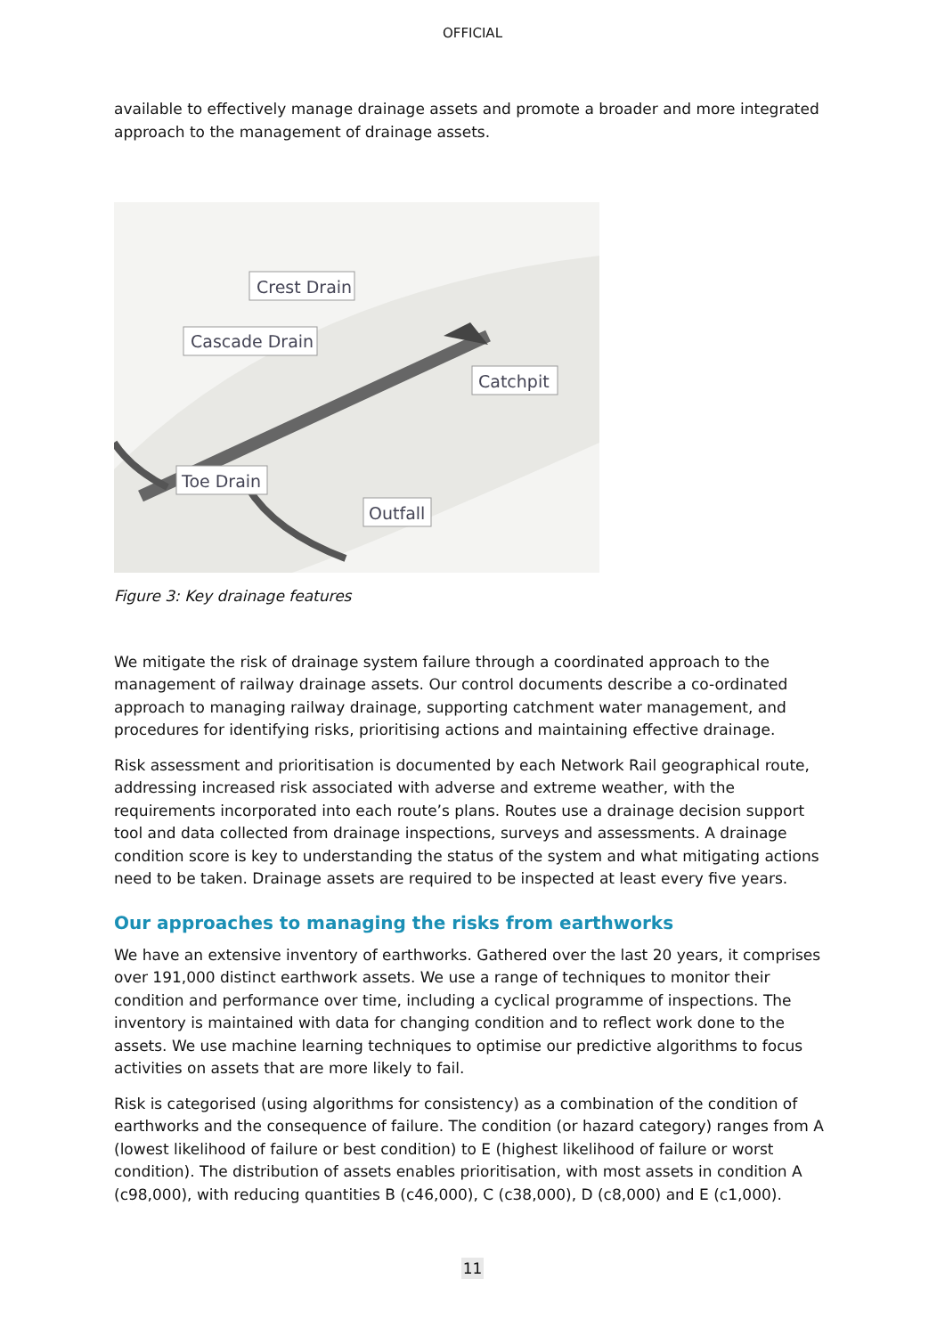OFFICIAL
available to effectively manage drainage assets and promote a broader and more integrated approach to the management of drainage assets.
Crest Drain
Cascade Drain
Catchpit
Toe Drain
Outfall
Figure 3: Key drainage features
We mitigate the risk of drainage system failure through a coordinated approach to the management of railway drainage assets. Our control documents describe a co-ordinated approach to managing railway drainage, supporting catchment water management, and procedures for identifying risks, prioritising actions and maintaining effective drainage.
Risk assessment and prioritisation is documented by each Network Rail geographical route, addressing increased risk associated with adverse and extreme weather, with the requirements incorporated into each route’s plans. Routes use a drainage decision support tool and data collected from drainage inspections, surveys and assessments. A drainage condition score is key to understanding the status of the system and what mitigating actions need to be taken. Drainage assets are required to be inspected at least every five years.
Our approaches to managing the risks from earthworks
We have an extensive inventory of earthworks. Gathered over the last 20 years, it comprises over 191,000 distinct earthwork assets. We use a range of techniques to monitor their condition and performance over time, including a cyclical programme of inspections. The inventory is maintained with data for changing condition and to reflect work done to the assets. We use machine learning techniques to optimise our predictive algorithms to focus activities on assets that are more likely to fail.
Risk is categorised (using algorithms for consistency) as a combination of the condition of earthworks and the consequence of failure. The condition (or hazard category) ranges from A (lowest likelihood of failure or best condition) to E (highest likelihood of failure or worst condition). The distribution of assets enables prioritisation, with most assets in condition A (c98,000), with reducing quantities B (c46,000), C (c38,000), D (c8,000) and E (c1,000).
11